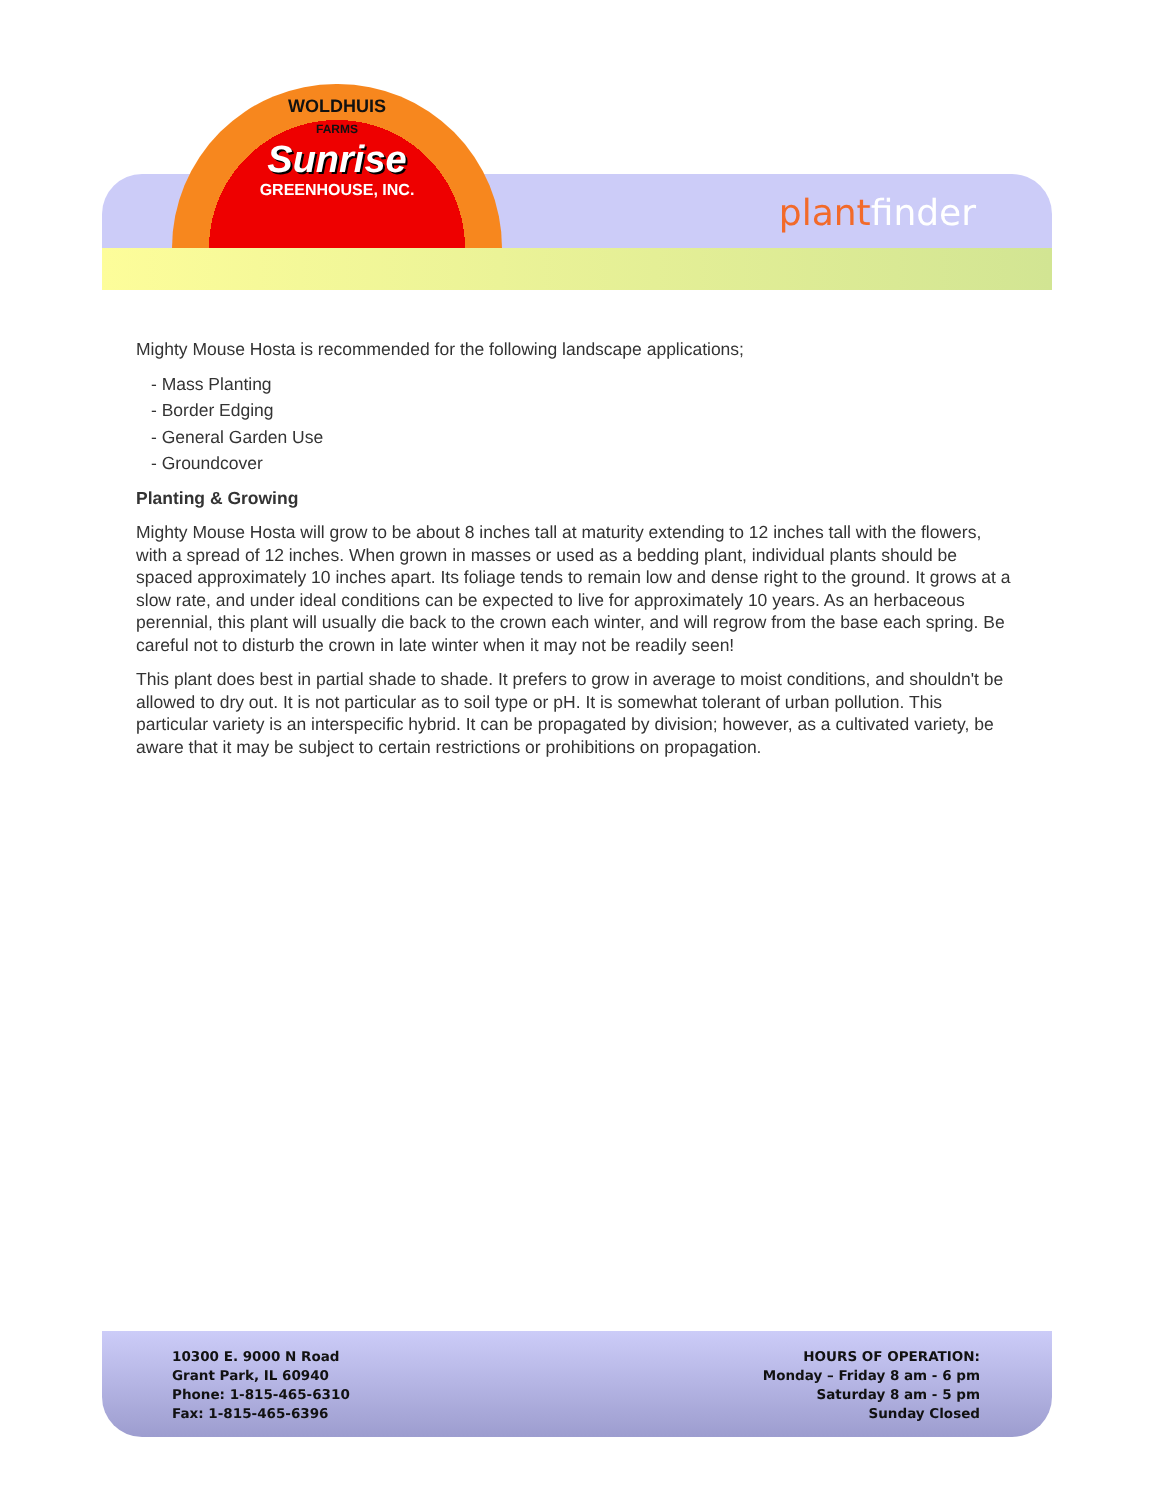WOLDHUIS
FARMS
Sunrise
GREENHOUSE, INC.
plant finder
Mighty Mouse Hosta is recommended for the following landscape applications;
- Mass Planting
- Border Edging
- General Garden Use
- Groundcover
Planting & Growing
Mighty Mouse Hosta will grow to be about 8 inches tall at maturity extending to 12 inches tall with the flowers, with a spread of 12 inches. When grown in masses or used as a bedding plant, individual plants should be spaced approximately 10 inches apart. Its foliage tends to remain low and dense right to the ground. It grows at a slow rate, and under ideal conditions can be expected to live for approximately 10 years. As an herbaceous perennial, this plant will usually die back to the crown each winter, and will regrow from the base each spring. Be careful not to disturb the crown in late winter when it may not be readily seen!
This plant does best in partial shade to shade. It prefers to grow in average to moist conditions, and shouldn't be allowed to dry out. It is not particular as to soil type or pH. It is somewhat tolerant of urban pollution. This particular variety is an interspecific hybrid. It can be propagated by division; however, as a cultivated variety, be aware that it may be subject to certain restrictions or prohibitions on propagation.
10300 E. 9000 N Road
Grant Park, IL 60940
Phone: 1-815-465-6310
Fax: 1-815-465-6396
HOURS OF OPERATION:
Monday – Friday 8 am - 6 pm
Saturday 8 am - 5 pm
Sunday Closed